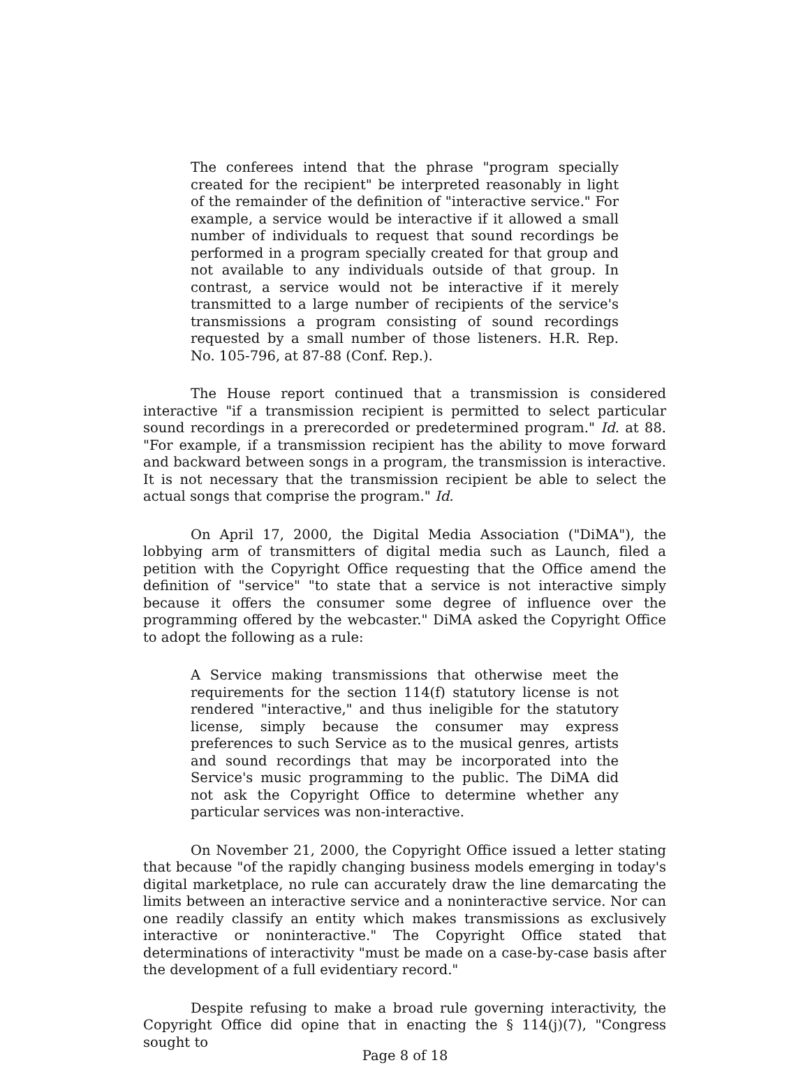The conferees intend that the phrase "program specially created for the recipient" be interpreted reasonably in light of the remainder of the definition of "interactive service." For example, a service would be interactive if it allowed a small number of individuals to request that sound recordings be performed in a program specially created for that group and not available to any individuals outside of that group. In contrast, a service would not be interactive if it merely transmitted to a large number of recipients of the service's transmissions a program consisting of sound recordings requested by a small number of those listeners. H.R. Rep. No. 105-796, at 87-88 (Conf. Rep.).
The House report continued that a transmission is considered interactive "if a transmission recipient is permitted to select particular sound recordings in a prerecorded or predetermined program." Id. at 88. "For example, if a transmission recipient has the ability to move forward and backward between songs in a program, the transmission is interactive. It is not necessary that the transmission recipient be able to select the actual songs that comprise the program." Id.
On April 17, 2000, the Digital Media Association ("DiMA"), the lobbying arm of transmitters of digital media such as Launch, filed a petition with the Copyright Office requesting that the Office amend the definition of "service" "to state that a service is not interactive simply because it offers the consumer some degree of influence over the programming offered by the webcaster." DiMA asked the Copyright Office to adopt the following as a rule:
A Service making transmissions that otherwise meet the requirements for the section 114(f) statutory license is not rendered "interactive," and thus ineligible for the statutory license, simply because the consumer may express preferences to such Service as to the musical genres, artists and sound recordings that may be incorporated into the Service's music programming to the public. The DiMA did not ask the Copyright Office to determine whether any particular services was non-interactive.
On November 21, 2000, the Copyright Office issued a letter stating that because "of the rapidly changing business models emerging in today's digital marketplace, no rule can accurately draw the line demarcating the limits between an interactive service and a noninteractive service. Nor can one readily classify an entity which makes transmissions as exclusively interactive or noninteractive." The Copyright Office stated that determinations of interactivity "must be made on a case-by-case basis after the development of a full evidentiary record."
Despite refusing to make a broad rule governing interactivity, the Copyright Office did opine that in enacting the § 114(j)(7), "Congress sought to
Page 8 of 18